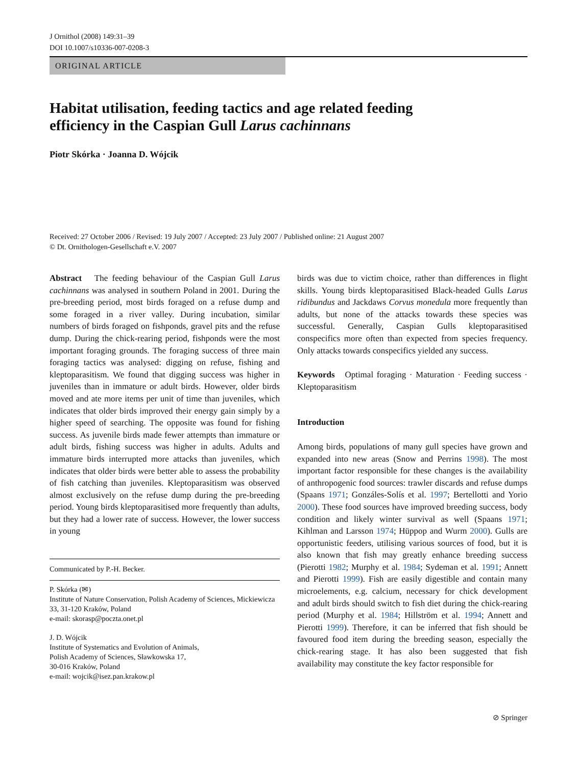J Ornithol (2008) 149:31–39
DOI 10.1007/s10336-007-0208-3
ORIGINAL ARTICLE
Habitat utilisation, feeding tactics and age related feeding
efficiency in the Caspian Gull Larus cachinnans
Piotr Skórka · Joanna D. Wójcik
Received: 27 October 2006 / Revised: 19 July 2007 / Accepted: 23 July 2007 / Published online: 21 August 2007
© Dt. Ornithologen-Gesellschaft e.V. 2007
Abstract The feeding behaviour of the Caspian Gull Larus cachinnans was analysed in southern Poland in 2001. During the pre-breeding period, most birds foraged on a refuse dump and some foraged in a river valley. During incubation, similar numbers of birds foraged on fishponds, gravel pits and the refuse dump. During the chick-rearing period, fishponds were the most important foraging grounds. The foraging success of three main foraging tactics was analysed: digging on refuse, fishing and kleptoparasitism. We found that digging success was higher in juveniles than in immature or adult birds. However, older birds moved and ate more items per unit of time than juveniles, which indicates that older birds improved their energy gain simply by a higher speed of searching. The opposite was found for fishing success. As juvenile birds made fewer attempts than immature or adult birds, fishing success was higher in adults. Adults and immature birds interrupted more attacks than juveniles, which indicates that older birds were better able to assess the probability of fish catching than juveniles. Kleptoparasitism was observed almost exclusively on the refuse dump during the pre-breeding period. Young birds kleptoparasitised more frequently than adults, but they had a lower rate of success. However, the lower success in young
Communicated by P.-H. Becker.
P. Skórka (✉)
Institute of Nature Conservation, Polish Academy of Sciences, Mickiewicza 33, 31-120 Kraków, Poland
e-mail: skorasp@poczta.onet.pl
J. D. Wójcik
Institute of Systematics and Evolution of Animals,
Polish Academy of Sciences, Sławkowska 17,
30-016 Kraków, Poland
e-mail: wojcik@isez.pan.krakow.pl
birds was due to victim choice, rather than differences in flight skills. Young birds kleptoparasitised Black-headed Gulls Larus ridibundus and Jackdaws Corvus monedula more frequently than adults, but none of the attacks towards these species was successful. Generally, Caspian Gulls kleptoparasitised conspecifics more often than expected from species frequency. Only attacks towards conspecifics yielded any success.
Keywords Optimal foraging · Maturation · Feeding success · Kleptoparasitism
Introduction
Among birds, populations of many gull species have grown and expanded into new areas (Snow and Perrins 1998). The most important factor responsible for these changes is the availability of anthropogenic food sources: trawler discards and refuse dumps (Spaans 1971; Gonzáles-Solís et al. 1997; Bertellotti and Yorio 2000). These food sources have improved breeding success, body condition and likely winter survival as well (Spaans 1971; Kihlman and Larsson 1974; Hüppop and Wurm 2000). Gulls are opportunistic feeders, utilising various sources of food, but it is also known that fish may greatly enhance breeding success (Pierotti 1982; Murphy et al. 1984; Sydeman et al. 1991; Annett and Pierotti 1999). Fish are easily digestible and contain many microelements, e.g. calcium, necessary for chick development and adult birds should switch to fish diet during the chick-rearing period (Murphy et al. 1984; Hillström et al. 1994; Annett and Pierotti 1999). Therefore, it can be inferred that fish should be favoured food item during the breeding season, especially the chick-rearing stage. It has also been suggested that fish availability may constitute the key factor responsible for
⊘ Springer